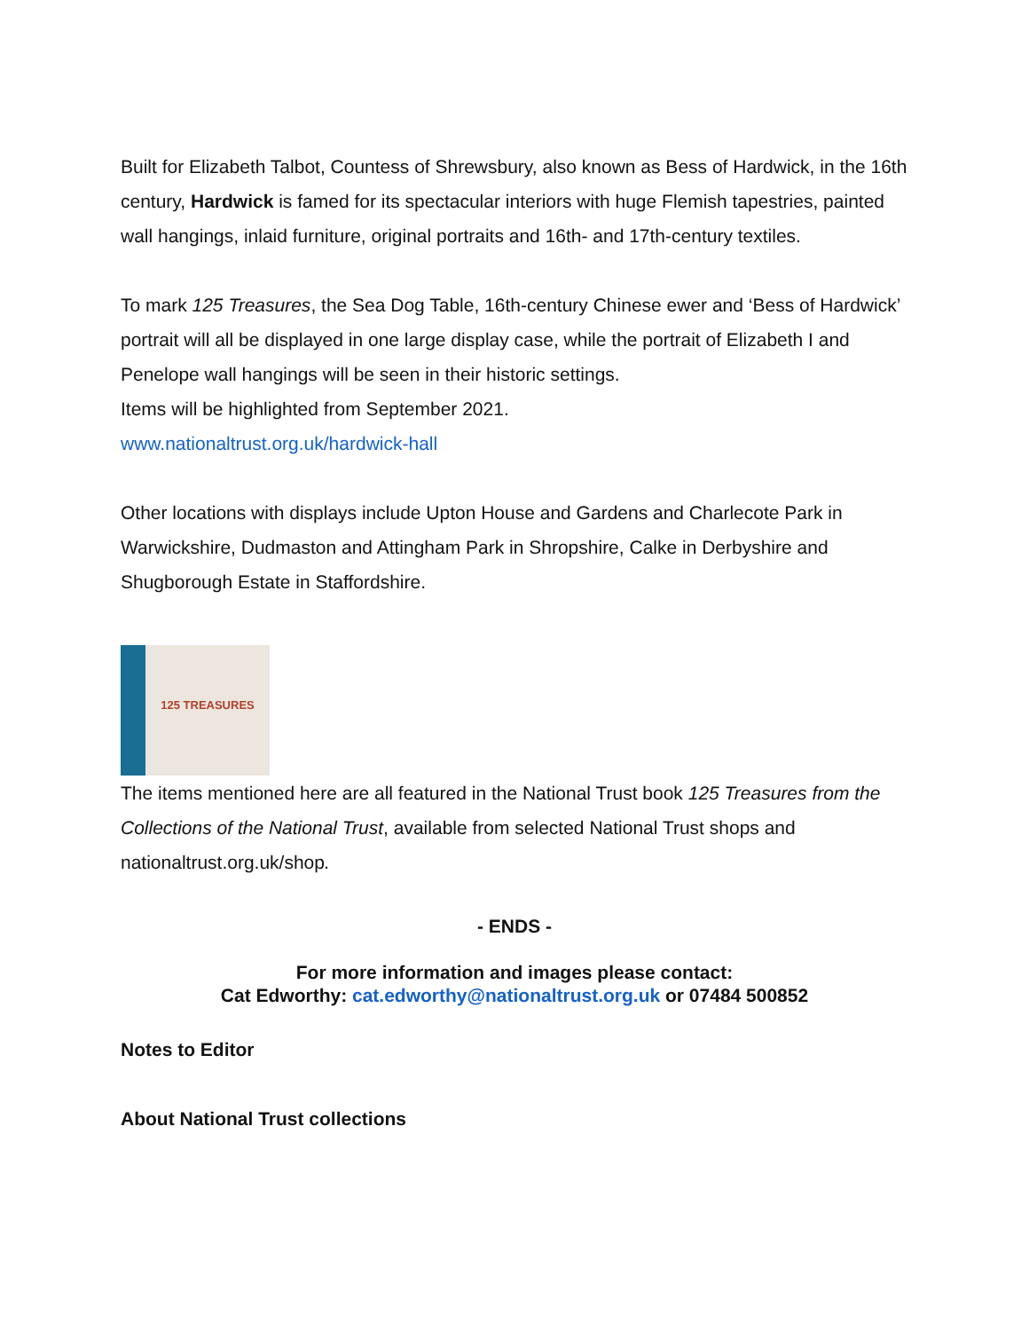Built for Elizabeth Talbot, Countess of Shrewsbury, also known as Bess of Hardwick, in the 16th century, Hardwick is famed for its spectacular interiors with huge Flemish tapestries, painted wall hangings, inlaid furniture, original portraits and 16th- and 17th-century textiles.
To mark 125 Treasures, the Sea Dog Table, 16th-century Chinese ewer and ‘Bess of Hardwick’ portrait will all be displayed in one large display case, while the portrait of Elizabeth I and Penelope wall hangings will be seen in their historic settings.
Items will be highlighted from September 2021.
www.nationaltrust.org.uk/hardwick-hall
Other locations with displays include Upton House and Gardens and Charlecote Park in Warwickshire, Dudmaston and Attingham Park in Shropshire, Calke in Derbyshire and Shugborough Estate in Staffordshire.
125 TREASURES
The items mentioned here are all featured in the National Trust book 125 Treasures from the Collections of the National Trust, available from selected National Trust shops and nationaltrust.org.uk/shop.
- ENDS -
For more information and images please contact:
Cat Edworthy: cat.edworthy@nationaltrust.org.uk or 07484 500852
Notes to Editor
About National Trust collections